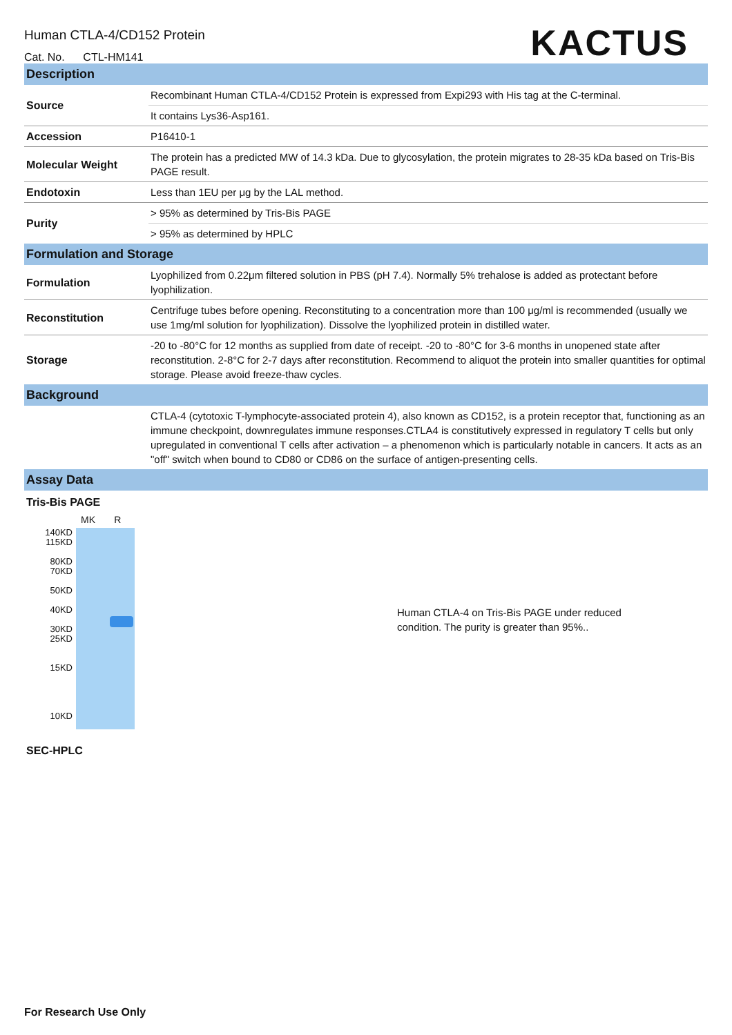Human CTLA-4/CD152 Protein
Cat. No. CTL-HM141
KACTUS
Description
| Source | Recombinant Human CTLA-4/CD152 Protein is expressed from Expi293 with His tag at the C-terminal. |
| | It contains Lys36-Asp161. |
| Accession | P16410-1 |
| Molecular Weight | The protein has a predicted MW of 14.3 kDa. Due to glycosylation, the protein migrates to 28-35 kDa based on Tris-Bis PAGE result. |
| Endotoxin | Less than 1EU per μg by the LAL method. |
| Purity | > 95% as determined by Tris-Bis PAGE |
| | > 95% as determined by HPLC |
Formulation and Storage
| Formulation | Lyophilized from 0.22μm filtered solution in PBS (pH 7.4). Normally 5% trehalose is added as protectant before lyophilization. |
| Reconstitution | Centrifuge tubes before opening. Reconstituting to a concentration more than 100 μg/ml is recommended (usually we use 1mg/ml solution for lyophilization). Dissolve the lyophilized protein in distilled water. |
| Storage | -20 to -80°C for 12 months as supplied from date of receipt. -20 to -80°C for 3-6 months in unopened state after reconstitution. 2-8°C for 2-7 days after reconstitution. Recommend to aliquot the protein into smaller quantities for optimal storage. Please avoid freeze-thaw cycles. |
Background
| | CTLA-4 (cytotoxic T-lymphocyte-associated protein 4), also known as CD152, is a protein receptor that, functioning as an immune checkpoint, downregulates immune responses.CTLA4 is constitutively expressed in regulatory T cells but only upregulated in conventional T cells after activation – a phenomenon which is particularly notable in cancers. It acts as an "off" switch when bound to CD80 or CD86 on the surface of antigen-presenting cells. |
Assay Data
Tris-Bis PAGE
MK R
140KD
115KD
80KD
70KD
50KD
40KD
30KD
25KD
15KD
10KD
Human CTLA-4 on Tris-Bis PAGE under reduced condition. The purity is greater than 95%..
SEC-HPLC
For Research Use Only